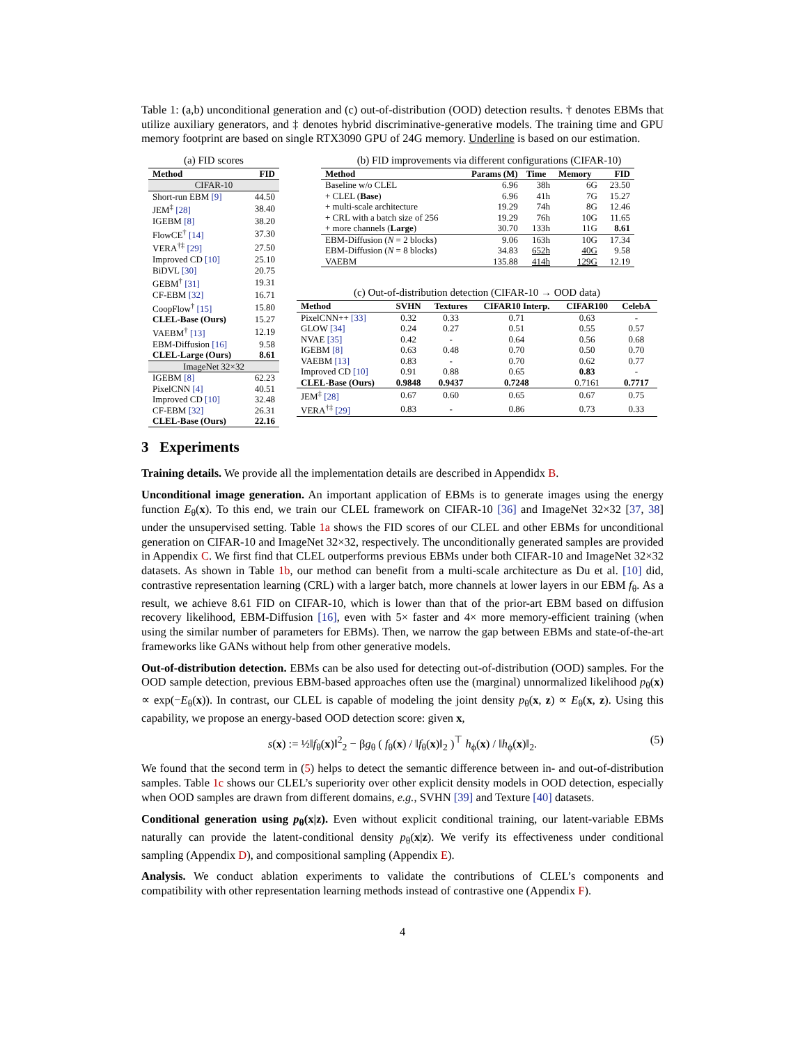Table 1: (a,b) unconditional generation and (c) out-of-distribution (OOD) detection results. † denotes EBMs that utilize auxiliary generators, and ‡ denotes hybrid discriminative-generative models. The training time and GPU memory footprint are based on single RTX3090 GPU of 24G memory. Underline is based on our estimation.
(a) FID scores
| Method | FID |
| --- | --- |
| CIFAR-10 | |
| Short-run EBM [9] | 44.50 |
| JEM<sup>‡</sup> [28] | 38.40 |
| IGEBM [8] | 38.20 |
| FlowCE<sup>†</sup> [14] | 37.30 |
| VERA<sup>†‡</sup> [29] | 27.50 |
| Improved CD [10] | 25.10 |
| BiDVL [30] | 20.75 |
| GEBM<sup>†</sup> [31] | 19.31 |
| CF-EBM [32] | 16.71 |
| CoopFlow<sup>†</sup> [15] | 15.80 |
| CLEL-Base (Ours) | 15.27 |
| VAEBM<sup>†</sup> [13] | 12.19 |
| EBM-Diffusion [16] | 9.58 |
| CLEL-Large (Ours) | 8.61 |
| ImageNet 32×32 | |
| IGEBM [8] | 62.23 |
| PixelCNN [4] | 40.51 |
| Improved CD [10] | 32.48 |
| CF-EBM [32] | 26.31 |
| CLEL-Base (Ours) | 22.16 |
(b) FID improvements via different configurations (CIFAR-10)
| Method | Params (M) | Time | Memory | FID |
| --- | --- | --- | --- | --- |
| Baseline w/o CLEL | 6.96 | 38h | 6G | 23.50 |
| + CLEL ( Base ) | 6.96 | 41h | 7G | 15.27 |
| + multi-scale architecture | 19.29 | 74h | 8G | 12.46 |
| + CRL with a batch size of 256 | 19.29 | 76h | 10G | 11.65 |
| + more channels ( Large ) | 30.70 | 133h | 11G | 8.61 |
| EBM-Diffusion ( N = 2 blocks) | 9.06 | 163h | 10G | 17.34 |
| EBM-Diffusion ( N = 8 blocks) | 34.83 | 652h | 40G | 9.58 |
| VAEBM | 135.88 | 414h | 129G | 12.19 |
(c) Out-of-distribution detection (CIFAR-10 → OOD data)
| Method | SVHN | Textures | CIFAR10 Interp. | CIFAR100 | CelebA |
| --- | --- | --- | --- | --- | --- |
| PixelCNN++ [33] | 0.32 | 0.33 | 0.71 | 0.63 | - |
| GLOW [34] | 0.24 | 0.27 | 0.51 | 0.55 | 0.57 |
| NVAE [35] | 0.42 | - | 0.64 | 0.56 | 0.68 |
| IGEBM [8] | 0.63 | 0.48 | 0.70 | 0.50 | 0.70 |
| VAEBM [13] | 0.83 | - | 0.70 | 0.62 | 0.77 |
| Improved CD [10] | 0.91 | 0.88 | 0.65 | 0.83 | - |
| CLEL-Base (Ours) | 0.9848 | 0.9437 | 0.7248 | 0.7161 | 0.7717 |
| JEM<sup>‡</sup> [28] | 0.67 | 0.60 | 0.65 | 0.67 | 0.75 |
| VERA<sup>†‡</sup> [29] | 0.83 | - | 0.86 | 0.73 | 0.33 |
3 Experiments
Training details. We provide all the implementation details are described in Appendidx B.
Unconditional image generation. An important application of EBMs is to generate images using the energy function E<sub>θ</sub>(x). To this end, we train our CLEL framework on CIFAR-10 [36] and ImageNet 32×32 [37, 38] under the unsupervised setting. Table 1a shows the FID scores of our CLEL and other EBMs for unconditional generation on CIFAR-10 and ImageNet 32×32, respectively. The unconditionally generated samples are provided in Appendix C. We first find that CLEL outperforms previous EBMs under both CIFAR-10 and ImageNet 32×32 datasets. As shown in Table 1b, our method can benefit from a multi-scale architecture as Du et al. [10] did, contrastive representation learning (CRL) with a larger batch, more channels at lower layers in our EBM f<sub>θ</sub>. As a result, we achieve 8.61 FID on CIFAR-10, which is lower than that of the prior-art EBM based on diffusion recovery likelihood, EBM-Diffusion [16], even with 5× faster and 4× more memory-efficient training (when using the similar number of parameters for EBMs). Then, we narrow the gap between EBMs and state-of-the-art frameworks like GANs without help from other generative models.
Out-of-distribution detection. EBMs can be also used for detecting out-of-distribution (OOD) samples. For the OOD sample detection, previous EBM-based approaches often use the (marginal) unnormalized likelihood p<sub>θ</sub>(x) ∝ exp(−E<sub>θ</sub>(x)). In contrast, our CLEL is capable of modeling the joint density p<sub>θ</sub>(x, z) ∝ E<sub>θ</sub>(x, z). Using this capability, we propose an energy-based OOD detection score: given x,
s(x) := ½‖f<sub>θ</sub>(x)‖<sup>2</sup><sub>2</sub> − βg<sub>θ</sub> ( f<sub>θ</sub>(x) / ‖f<sub>θ</sub>(x)‖<sub>2</sub> )<sup>⊤</sup> h<sub>ϕ</sub>(x) / ‖h<sub>ϕ</sub>(x)‖<sub>2</sub>. (5)
We found that the second term in (5) helps to detect the semantic difference between in- and out-of-distribution samples. Table 1c shows our CLEL’s superiority over other explicit density models in OOD detection, especially when OOD samples are drawn from different domains, e.g., SVHN [39] and Texture [40] datasets.
Conditional generation using p<sub>θ</sub>(x|z). Even without explicit conditional training, our latent-variable EBMs naturally can provide the latent-conditional density p<sub>θ</sub>(x|z). We verify its effectiveness under conditional sampling (Appendix D), and compositional sampling (Appendix E).
Analysis. We conduct ablation experiments to validate the contributions of CLEL’s components and compatibility with other representation learning methods instead of contrastive one (Appendix F).
4